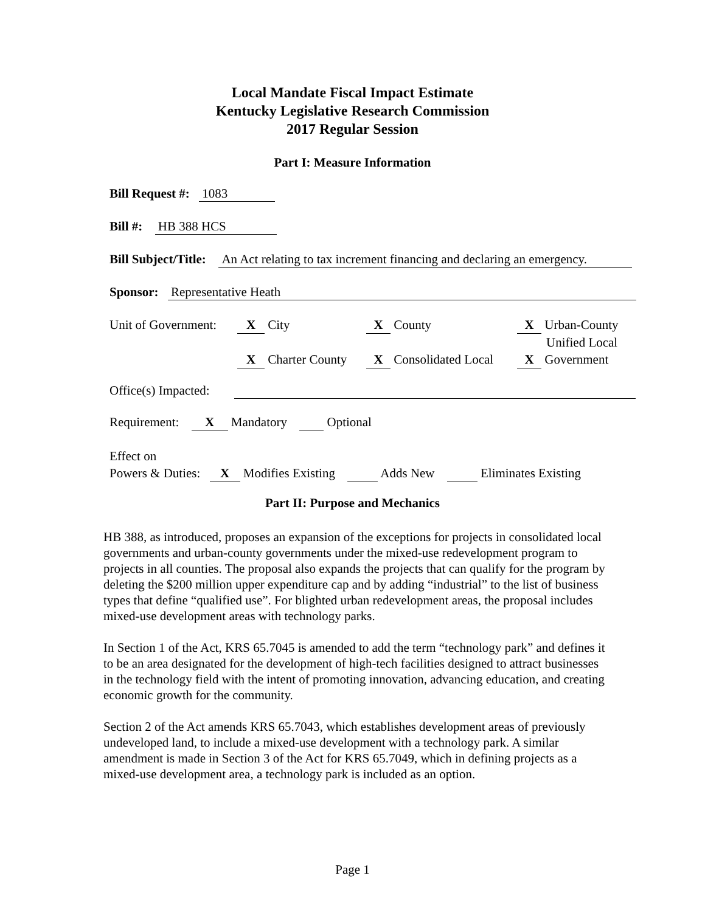Local Mandate Fiscal Impact Estimate
Kentucky Legislative Research Commission
2017 Regular Session
Part I: Measure Information
Bill Request #: 1083
Bill #: HB 388 HCS
Bill Subject/Title: An Act relating to tax increment financing and declaring an emergency.
Sponsor: Representative Heath
Unit of Government: X City X County X Urban-County
Unified Local
X Charter County X Consolidated Local X Government
Office(s) Impacted:
Requirement: X Mandatory Optional
Effect on
Powers & Duties: X Modifies Existing Adds New Eliminates Existing
Part II: Purpose and Mechanics
HB 388, as introduced, proposes an expansion of the exceptions for projects in consolidated local governments and urban-county governments under the mixed-use redevelopment program to projects in all counties. The proposal also expands the projects that can qualify for the program by deleting the $200 million upper expenditure cap and by adding “industrial” to the list of business types that define “qualified use”. For blighted urban redevelopment areas, the proposal includes mixed-use development areas with technology parks.
In Section 1 of the Act, KRS 65.7045 is amended to add the term “technology park” and defines it to be an area designated for the development of high-tech facilities designed to attract businesses in the technology field with the intent of promoting innovation, advancing education, and creating economic growth for the community.
Section 2 of the Act amends KRS 65.7043, which establishes development areas of previously undeveloped land, to include a mixed-use development with a technology park. A similar amendment is made in Section 3 of the Act for KRS 65.7049, which in defining projects as a mixed-use development area, a technology park is included as an option.
Page 1